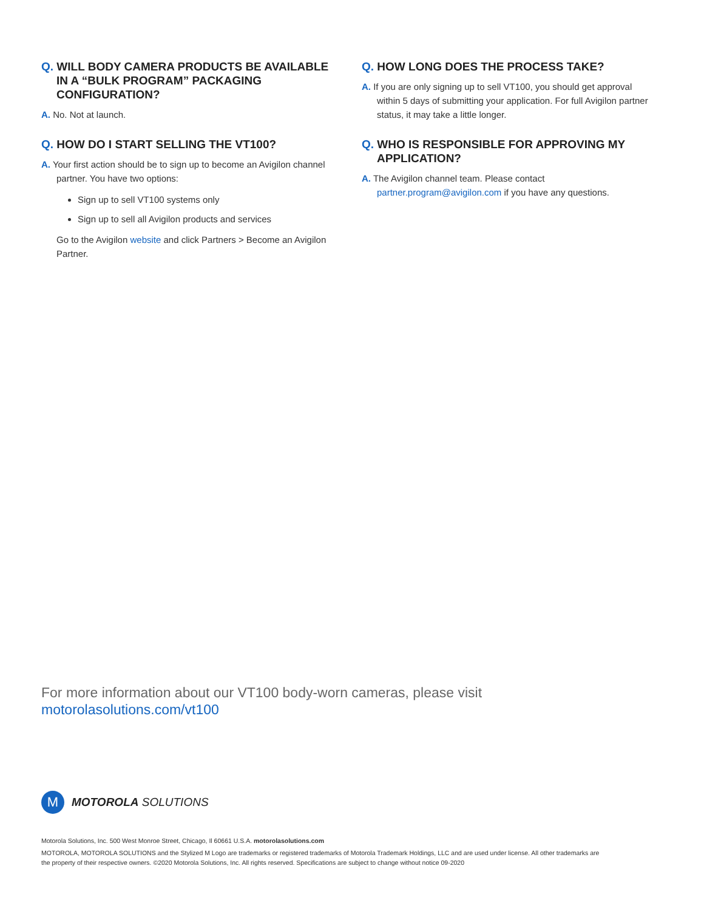Q. WILL BODY CAMERA PRODUCTS BE AVAILABLE IN A “BULK PROGRAM” PACKAGING CONFIGURATION?
A. No. Not at launch.
Q. HOW DO I START SELLING THE VT100?
A. Your first action should be to sign up to become an Avigilon channel partner. You have two options:
Sign up to sell VT100 systems only
Sign up to sell all Avigilon products and services
Go to the Avigilon website and click Partners > Become an Avigilon Partner.
Q. HOW LONG DOES THE PROCESS TAKE?
A. If you are only signing up to sell VT100, you should get approval within 5 days of submitting your application. For full Avigilon partner status, it may take a little longer.
Q. WHO IS RESPONSIBLE FOR APPROVING MY APPLICATION?
A. The Avigilon channel team. Please contact partner.program@avigilon.com if you have any questions.
For more information about our VT100 body-worn cameras, please visit
motorolasolutions.com/vt100
M
MOTOROLA SOLUTIONS
Motorola Solutions, Inc. 500 West Monroe Street, Chicago, Il 60661 U.S.A. motorolasolutions.com
MOTOROLA, MOTOROLA SOLUTIONS and the Stylized M Logo are trademarks or registered trademarks of Motorola Trademark Holdings, LLC and are used under license. All other trademarks are the property of their respective owners. ©2020 Motorola Solutions, Inc. All rights reserved. Specifications are subject to change without notice 09-2020